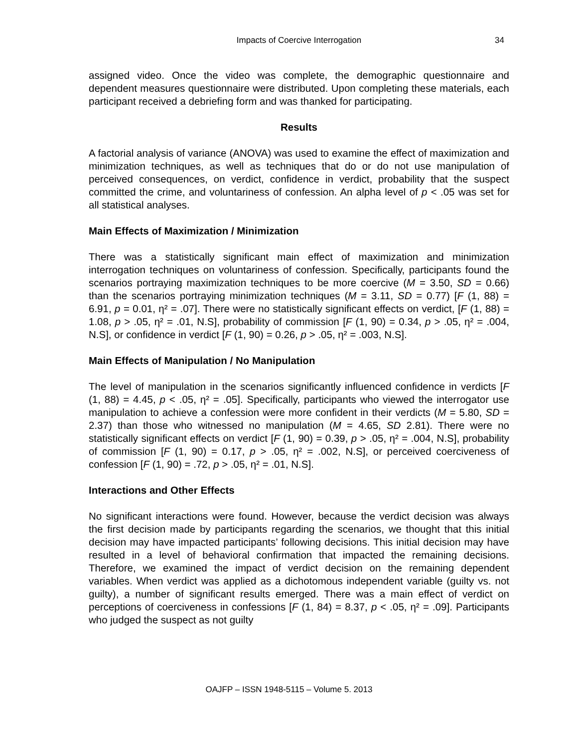Impacts of Coercive Interrogation
34
assigned video. Once the video was complete, the demographic questionnaire and dependent measures questionnaire were distributed. Upon completing these materials, each participant received a debriefing form and was thanked for participating.
Results
A factorial analysis of variance (ANOVA) was used to examine the effect of maximization and minimization techniques, as well as techniques that do or do not use manipulation of perceived consequences, on verdict, confidence in verdict, probability that the suspect committed the crime, and voluntariness of confession. An alpha level of p < .05 was set for all statistical analyses.
Main Effects of Maximization / Minimization
There was a statistically significant main effect of maximization and minimization interrogation techniques on voluntariness of confession. Specifically, participants found the scenarios portraying maximization techniques to be more coercive (M = 3.50, SD = 0.66) than the scenarios portraying minimization techniques (M = 3.11, SD = 0.77) [F (1, 88) = 6.91, p = 0.01, η² = .07]. There were no statistically significant effects on verdict, [F (1, 88) = 1.08, p > .05, η² = .01, N.S], probability of commission [F (1, 90) = 0.34, p > .05, η² = .004, N.S], or confidence in verdict [F (1, 90) = 0.26, p > .05, η² = .003, N.S].
Main Effects of Manipulation / No Manipulation
The level of manipulation in the scenarios significantly influenced confidence in verdicts [F (1, 88) = 4.45, p < .05, η² = .05]. Specifically, participants who viewed the interrogator use manipulation to achieve a confession were more confident in their verdicts (M = 5.80, SD = 2.37) than those who witnessed no manipulation (M = 4.65, SD 2.81). There were no statistically significant effects on verdict [F (1, 90) = 0.39, p > .05, η² = .004, N.S], probability of commission [F (1, 90) = 0.17, p > .05, η² = .002, N.S], or perceived coerciveness of confession [F (1, 90) = .72, p > .05, η² = .01, N.S].
Interactions and Other Effects
No significant interactions were found. However, because the verdict decision was always the first decision made by participants regarding the scenarios, we thought that this initial decision may have impacted participants’ following decisions. This initial decision may have resulted in a level of behavioral confirmation that impacted the remaining decisions. Therefore, we examined the impact of verdict decision on the remaining dependent variables. When verdict was applied as a dichotomous independent variable (guilty vs. not guilty), a number of significant results emerged. There was a main effect of verdict on perceptions of coerciveness in confessions [F (1, 84) = 8.37, p < .05, η² = .09]. Participants who judged the suspect as not guilty
OAJFP – ISSN 1948-5115 – Volume 5. 2013